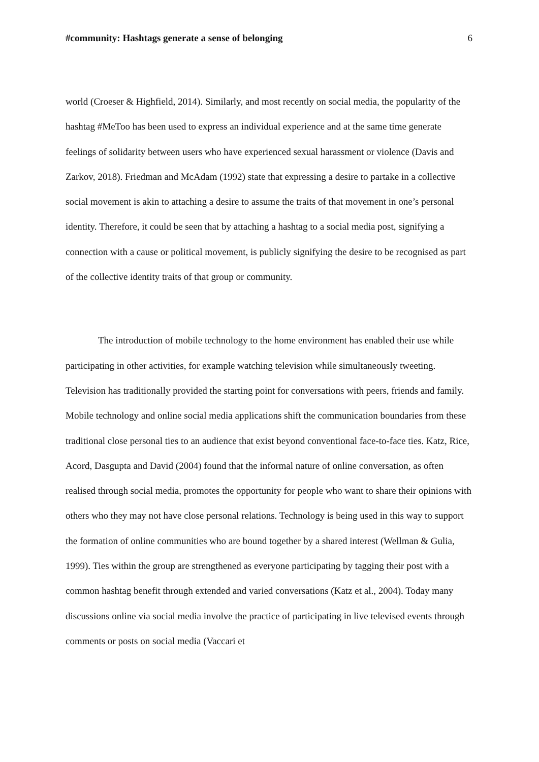#community: Hashtags generate a sense of belonging 6
world (Croeser & Highfield, 2014). Similarly, and most recently on social media, the popularity of the hashtag #MeToo has been used to express an individual experience and at the same time generate feelings of solidarity between users who have experienced sexual harassment or violence (Davis and Zarkov, 2018). Friedman and McAdam (1992) state that expressing a desire to partake in a collective social movement is akin to attaching a desire to assume the traits of that movement in one’s personal identity. Therefore, it could be seen that by attaching a hashtag to a social media post, signifying a connection with a cause or political movement, is publicly signifying the desire to be recognised as part of the collective identity traits of that group or community.
The introduction of mobile technology to the home environment has enabled their use while participating in other activities, for example watching television while simultaneously tweeting. Television has traditionally provided the starting point for conversations with peers, friends and family. Mobile technology and online social media applications shift the communication boundaries from these traditional close personal ties to an audience that exist beyond conventional face-to-face ties. Katz, Rice, Acord, Dasgupta and David (2004) found that the informal nature of online conversation, as often realised through social media, promotes the opportunity for people who want to share their opinions with others who they may not have close personal relations. Technology is being used in this way to support the formation of online communities who are bound together by a shared interest (Wellman & Gulia, 1999). Ties within the group are strengthened as everyone participating by tagging their post with a common hashtag benefit through extended and varied conversations (Katz et al., 2004). Today many discussions online via social media involve the practice of participating in live televised events through comments or posts on social media (Vaccari et